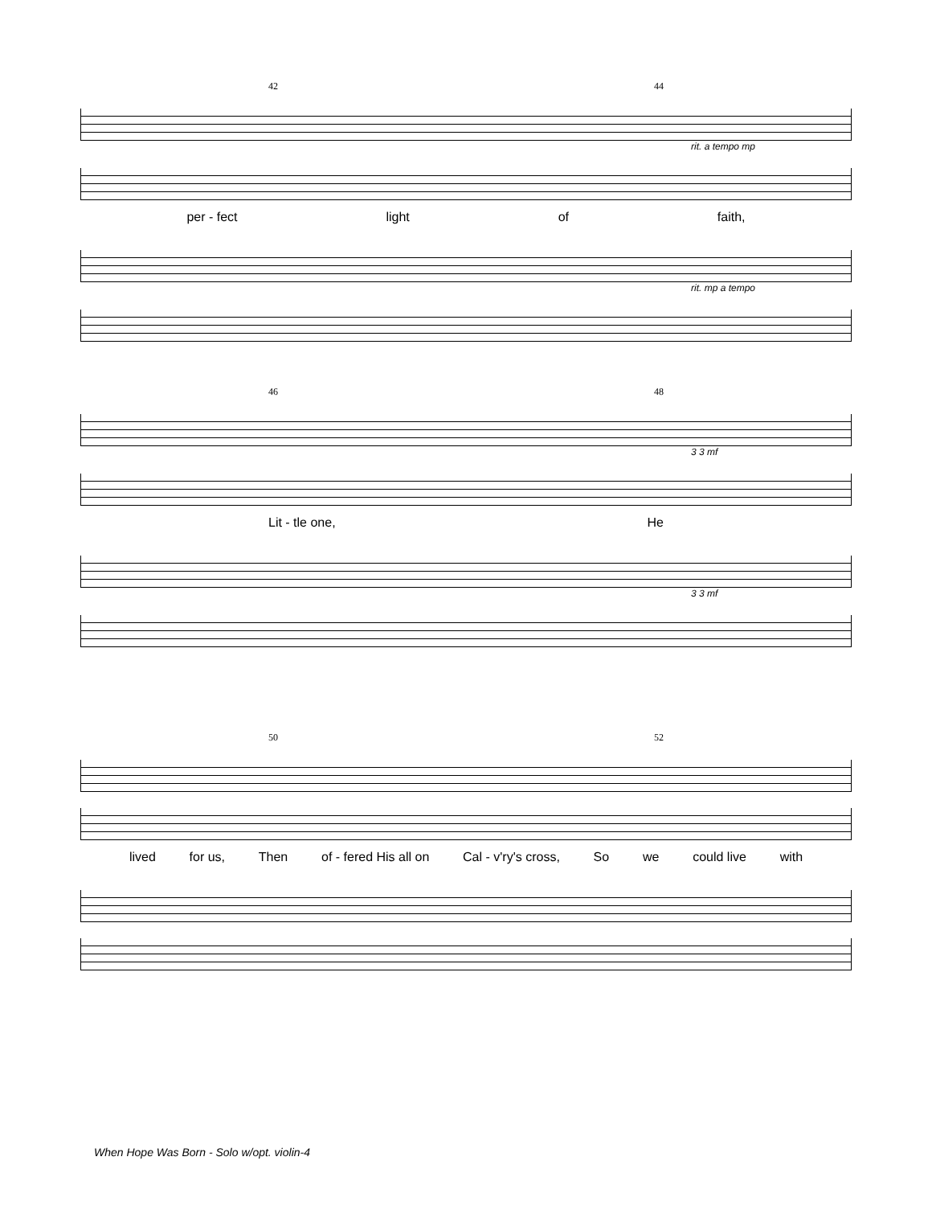42 44
rit. a tempo mp
per - fect light of faith,
rit. mp a tempo
46 48
3 3 mf
Lit - tle one, He
3 3 mf
50 52
lived for us, Then of - fered His all on Cal - v'ry's cross, So we could live with
When Hope Was Born - Solo w/opt. violin-4